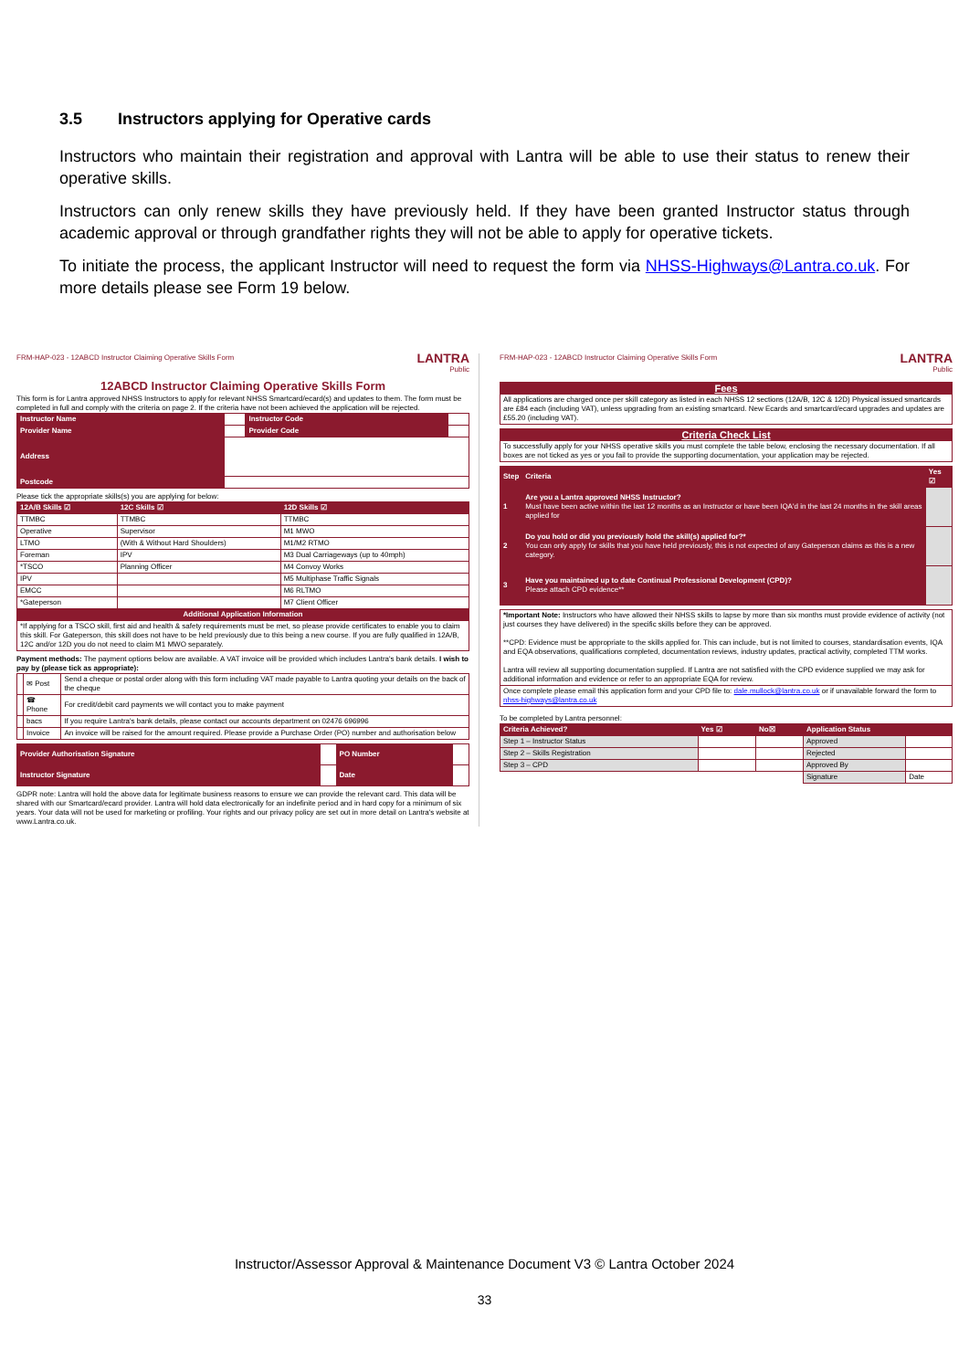3.5 Instructors applying for Operative cards
Instructors who maintain their registration and approval with Lantra will be able to use their status to renew their operative skills.
Instructors can only renew skills they have previously held. If they have been granted Instructor status through academic approval or through grandfather rights they will not be able to apply for operative tickets.
To initiate the process, the applicant Instructor will need to request the form via NHSS-Highways@Lantra.co.uk. For more details please see Form 19 below.
FRM-HAP-023 - 12ABCD Instructor Claiming Operative Skills Form
LANTRA
Public
12ABCD Instructor Claiming Operative Skills Form
This form is for Lantra approved NHSS Instructors to apply for relevant NHSS Smartcard/ecard(s) and updates to them. The form must be completed in full and comply with the criteria on page 2. If the criteria have not been achieved the application will be rejected.
| Instructor Name | | Instructor Code | |
| Provider Name | | Provider Code | |
| Address | | | |
| Postcode | | | |
Please tick the appropriate skills(s) you are applying for below:
| 12A/B Skills ☑ | 12C Skills ☑ | 12D Skills ☑ |
| --- | --- | --- |
| TTMBC | TTMBC | TTMBC |
| Operative | Supervisor | M1 MWO |
| LTMO | (With & Without Hard Shoulders) | M1/M2 RTMO |
| Foreman | IPV | M3 Dual Carriageways (up to 40mph) |
| *TSCO | Planning Officer | M4 Convoy Works |
| IPV | | M5 Multiphase Traffic Signals |
| EMCC | | M6 RLTMO |
| *Gateperson | | M7 Client Officer |
| Additional Application Information | | |
| *If applying for a TSCO skill, first aid and health & safety requirements must be met, so please provide certificates to enable you to claim this skill. For Gateperson, this skill does not have to be held previously due to this being a new course. If you are fully qualified in 12A/B, 12C and/or 12D you do not need to claim M1 MWO separately. | | |
Payment methods: The payment options below are available. A VAT invoice will be provided which includes Lantra's bank details. I wish to pay by (please tick as appropriate):
| | ✉ Post | Send a cheque or postal order along with this form including VAT made payable to Lantra quoting your details on the back of the cheque |
| | ☎ Phone | For credit/debit card payments we will contact you to make payment |
| | bacs | If you require Lantra's bank details, please contact our accounts department on 02476 696996 |
| | Invoice | An invoice will be raised for the amount required. Please provide a Purchase Order (PO) number and authorisation below |
| Provider Authorisation Signature | | PO Number | |
| Instructor Signature | | Date | |
GDPR note: Lantra will hold the above data for legitimate business reasons to ensure we can provide the relevant card. This data will be shared with our Smartcard/ecard provider. Lantra will hold data electronically for an indefinite period and in hard copy for a minimum of six years. Your data will not be used for marketing or profiling. Your rights and our privacy policy are set out in more detail on Lantra's website at www.Lantra.co.uk.
FRM-HAP-023 - 12ABCD Instructor Claiming Operative Skills Form
LANTRA
Public
| Fees |
| --- |
| All applications are charged once per skill category as listed in each NHSS 12 sections (12A/B, 12C & 12D) Physical issued smartcards are £84 each (including VAT), unless upgrading from an existing smartcard. New Ecards and smartcard/ecard upgrades and updates are £55.20 (including VAT). |
| Criteria Check List |
| --- |
| To successfully apply for your NHSS operative skills you must complete the table below, enclosing the necessary documentation. If all boxes are not ticked as yes or you fail to provide the supporting documentation, your application may be rejected. |
| Step | Criteria | Yes ☑ |
| --- | --- | --- |
| 1 | Are you a Lantra approved NHSS Instructor? Must have been active within the last 12 months as an Instructor or have been IQA'd in the last 24 months in the skill areas applied for | |
| 2 | Do you hold or did you previously hold the skill(s) applied for?* You can only apply for skills that you have held previously, this is not expected of any Gateperson claims as this is a new category. | |
| 3 | Have you maintained up to date Continual Professional Development (CPD)? Please attach CPD evidence** | |
| *Important Note: Instructors who have allowed their NHSS skills to lapse by more than six months must provide evidence of activity (not just courses they have delivered) in the specific skills before they can be approved. **CPD: Evidence must be appropriate to the skills applied for. This can include, but is not limited to courses, standardisation events, IQA and EQA observations, qualifications completed, documentation reviews, industry updates, practical activity, completed TTM works. Lantra will review all supporting documentation supplied. If Lantra are not satisfied with the CPD evidence supplied we may ask for additional information and evidence or refer to an appropriate EQA for review. |
| Once complete please email this application form and your CPD file to: dale.mullock@lantra.co.uk or if unavailable forward the form to nhss-highways@lantra.co.uk |
To be completed by Lantra personnel:
| Criteria Achieved? | Yes ☑ | No☒ | Application Status | |
| --- | --- | --- | --- | --- |
| Step 1 – Instructor Status | | | Approved | |
| Step 2 – Skills Registration | | | Rejected | |
| Step 3 – CPD | | | Approved By | |
| | | | Signature | Date |
Instructor/Assessor Approval & Maintenance Document V3 © Lantra October 2024
33